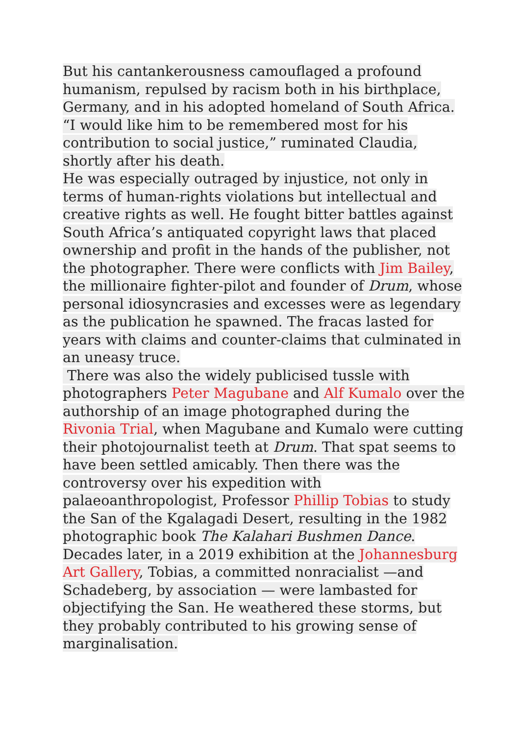But his cantankerousness camouflaged a profound humanism, repulsed by racism both in his birthplace, Germany, and in his adopted homeland of South Africa. “I would like him to be remembered most for his contribution to social justice,” ruminated Claudia, shortly after his death.
He was especially outraged by injustice, not only in terms of human-rights violations but intellectual and creative rights as well. He fought bitter battles against South Africa’s antiquated copyright laws that placed ownership and profit in the hands of the publisher, not the photographer. There were conflicts with Jim Bailey, the millionaire fighter-pilot and founder of Drum, whose personal idiosyncrasies and excesses were as legendary as the publication he spawned. The fracas lasted for years with claims and counter-claims that culminated in an uneasy truce.
There was also the widely publicised tussle with photographers Peter Magubane and Alf Kumalo over the authorship of an image photographed during the Rivonia Trial, when Magubane and Kumalo were cutting their photojournalist teeth at Drum. That spat seems to have been settled amicably. Then there was the controversy over his expedition with palaeoanthropologist, Professor Phillip Tobias to study the San of the Kgalagadi Desert, resulting in the 1982 photographic book The Kalahari Bushmen Dance. Decades later, in a 2019 exhibition at the Johannesburg Art Gallery, Tobias, a committed nonracialist —and Schadeberg, by association — were lambasted for objectifying the San. He weathered these storms, but they probably contributed to his growing sense of marginalisation.